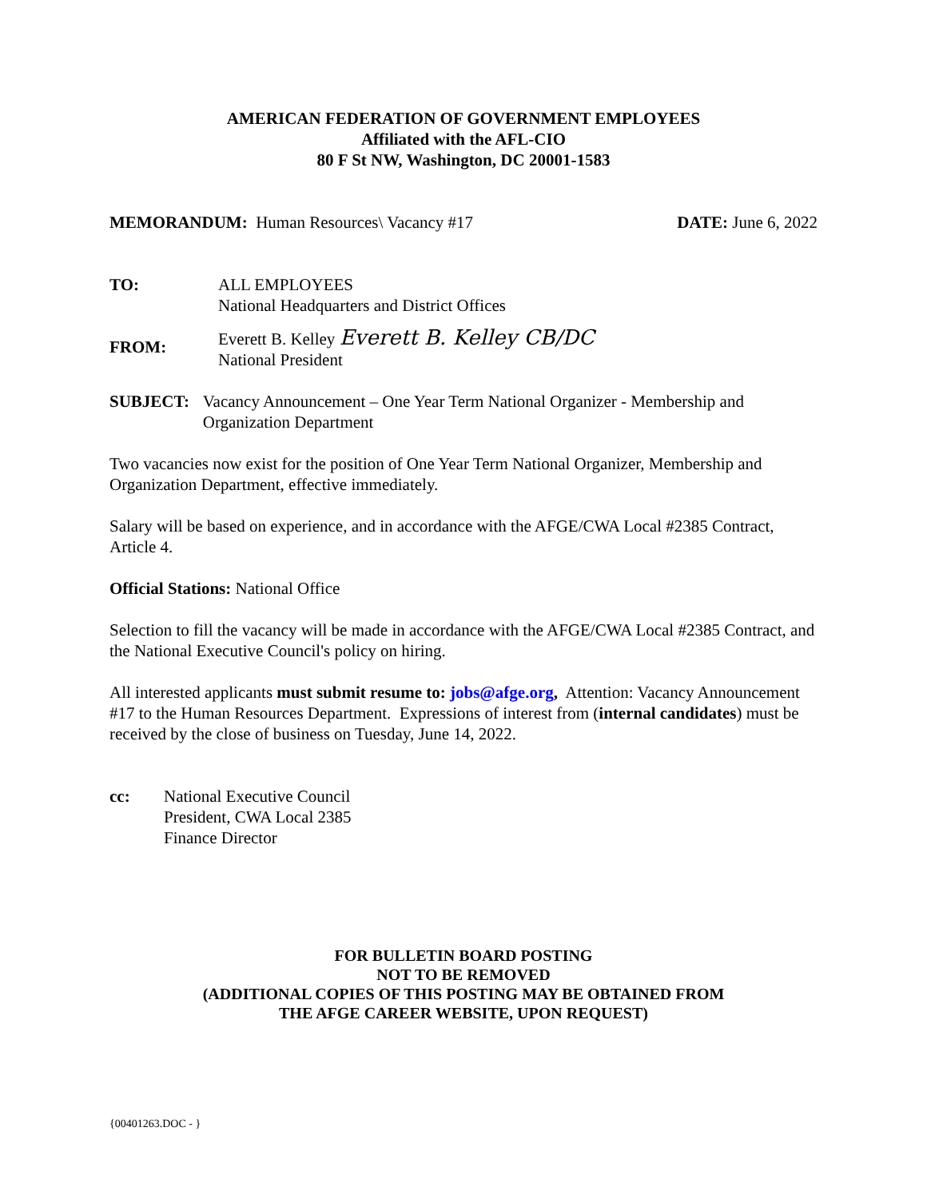AMERICAN FEDERATION OF GOVERNMENT EMPLOYEES
Affiliated with the AFL-CIO
80 F St NW, Washington, DC 20001-1583
MEMORANDUM: Human Resources\ Vacancy #17
DATE: June 6, 2022
TO: ALL EMPLOYEES
National Headquarters and District Offices
FROM:
Everett B. Kelley Everett B. Kelley CB/DC
National President
SUBJECT: Vacancy Announcement – One Year Term National Organizer - Membership and Organization Department
Two vacancies now exist for the position of One Year Term National Organizer, Membership and Organization Department, effective immediately.
Salary will be based on experience, and in accordance with the AFGE/CWA Local #2385 Contract, Article 4.
Official Stations: National Office
Selection to fill the vacancy will be made in accordance with the AFGE/CWA Local #2385 Contract, and the National Executive Council's policy on hiring.
All interested applicants must submit resume to: jobs@afge.org, Attention: Vacancy Announcement #17 to the Human Resources Department. Expressions of interest from (internal candidates) must be received by the close of business on Tuesday, June 14, 2022.
cc: National Executive Council
President, CWA Local 2385
Finance Director
FOR BULLETIN BOARD POSTING
NOT TO BE REMOVED
(ADDITIONAL COPIES OF THIS POSTING MAY BE OBTAINED FROM
THE AFGE CAREER WEBSITE, UPON REQUEST)
{00401263.DOC - }